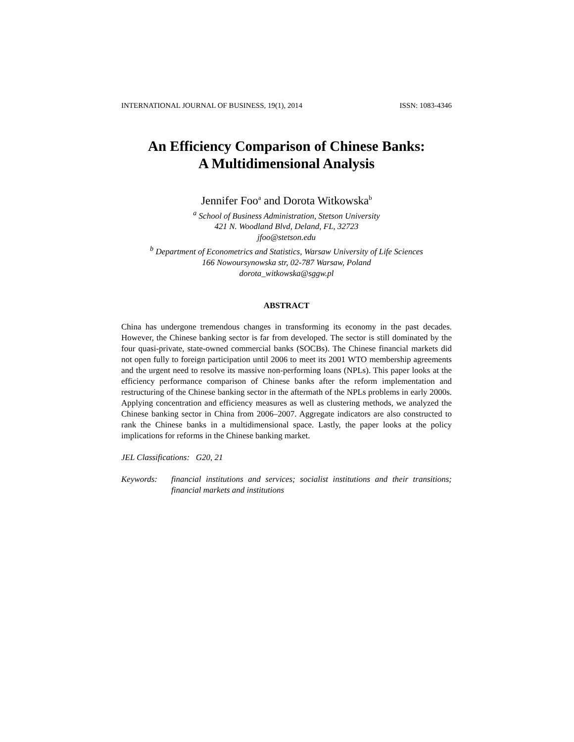INTERNATIONAL JOURNAL OF BUSINESS, 19(1), 2014 ISSN: 1083-4346
An Efficiency Comparison of Chinese Banks:
A Multidimensional Analysis
Jennifer Foo<sup>a</sup> and Dorota Witkowska<sup>b</sup>
<sup>a</sup> School of Business Administration, Stetson University
421 N. Woodland Blvd, Deland, FL, 32723
jfoo@stetson.edu
<sup>b</sup> Department of Econometrics and Statistics, Warsaw University of Life Sciences
166 Nowoursynowska str, 02-787 Warsaw, Poland
dorota_witkowska@sggw.pl
ABSTRACT
China has undergone tremendous changes in transforming its economy in the past decades. However, the Chinese banking sector is far from developed. The sector is still dominated by the four quasi-private, state-owned commercial banks (SOCBs). The Chinese financial markets did not open fully to foreign participation until 2006 to meet its 2001 WTO membership agreements and the urgent need to resolve its massive non-performing loans (NPLs). This paper looks at the efficiency performance comparison of Chinese banks after the reform implementation and restructuring of the Chinese banking sector in the aftermath of the NPLs problems in early 2000s. Applying concentration and efficiency measures as well as clustering methods, we analyzed the Chinese banking sector in China from 2006–2007. Aggregate indicators are also constructed to rank the Chinese banks in a multidimensional space. Lastly, the paper looks at the policy implications for reforms in the Chinese banking market.
JEL Classifications: G20, 21
Keywords: financial institutions and services; socialist institutions and their transitions; financial markets and institutions